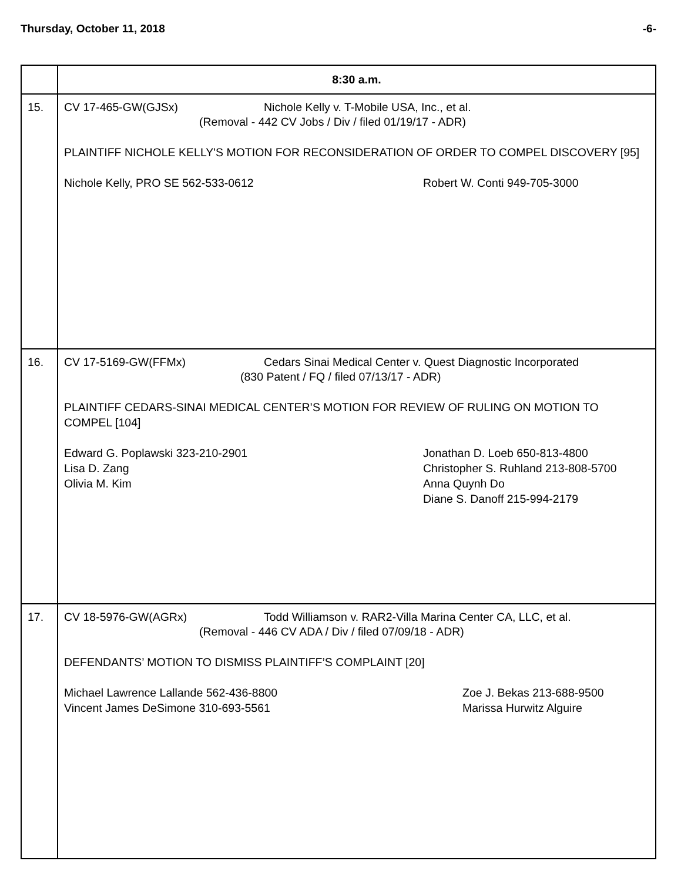Thursday, October 11, 2018 -6-
| | 8:30 a.m. |
| --- | --- |
| 15. | CV 17-465-GW(GJSx) Nichole Kelly v. T-Mobile USA, Inc., et al. (Removal - 442 CV Jobs / Div / filed 01/19/17 - ADR) PLAINTIFF NICHOLE KELLY'S MOTION FOR RECONSIDERATION OF ORDER TO COMPEL DISCOVERY [95] Nichole Kelly, PRO SE 562-533-0612 Robert W. Conti 949-705-3000 |
| 16. | CV 17-5169-GW(FFMx) Cedars Sinai Medical Center v. Quest Diagnostic Incorporated (830 Patent / FQ / filed 07/13/17 - ADR) PLAINTIFF CEDARS-SINAI MEDICAL CENTER’S MOTION FOR REVIEW OF RULING ON MOTION TO COMPEL [104] Edward G. Poplawski 323-210-2901 Lisa D. Zang Olivia M. Kim Jonathan D. Loeb 650-813-4800 Christopher S. Ruhland 213-808-5700 Anna Quynh Do Diane S. Danoff 215-994-2179 |
| 17. | CV 18-5976-GW(AGRx) Todd Williamson v. RAR2-Villa Marina Center CA, LLC, et al. (Removal - 446 CV ADA / Div / filed 07/09/18 - ADR) DEFENDANTS’ MOTION TO DISMISS PLAINTIFF’S COMPLAINT [20] Michael Lawrence Lallande 562-436-8800 Vincent James DeSimone 310-693-5561 Zoe J. Bekas 213-688-9500 Marissa Hurwitz Alguire |